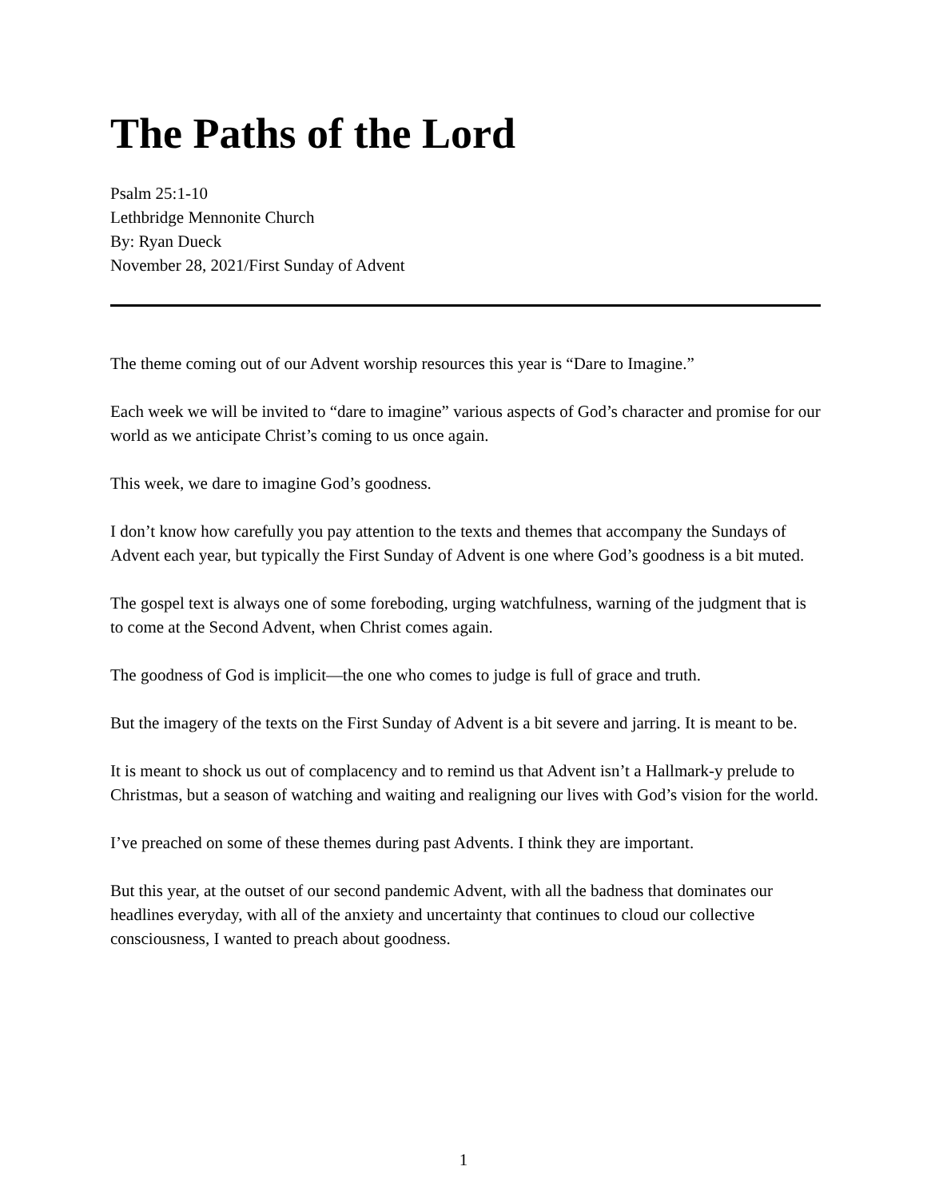The Paths of the Lord
Psalm 25:1-10
Lethbridge Mennonite Church
By: Ryan Dueck
November 28, 2021/First Sunday of Advent
The theme coming out of our Advent worship resources this year is “Dare to Imagine.”
Each week we will be invited to “dare to imagine” various aspects of God’s character and promise for our world as we anticipate Christ’s coming to us once again.
This week, we dare to imagine God’s goodness.
I don’t know how carefully you pay attention to the texts and themes that accompany the Sundays of Advent each year, but typically the First Sunday of Advent is one where God’s goodness is a bit muted.
The gospel text is always one of some foreboding, urging watchfulness, warning of the judgment that is to come at the Second Advent, when Christ comes again.
The goodness of God is implicit—the one who comes to judge is full of grace and truth.
But the imagery of the texts on the First Sunday of Advent is a bit severe and jarring. It is meant to be.
It is meant to shock us out of complacency and to remind us that Advent isn’t a Hallmark-y prelude to Christmas, but a season of watching and waiting and realigning our lives with God’s vision for the world.
I’ve preached on some of these themes during past Advents. I think they are important.
But this year, at the outset of our second pandemic Advent, with all the badness that dominates our headlines everyday, with all of the anxiety and uncertainty that continues to cloud our collective consciousness, I wanted to preach about goodness.
1